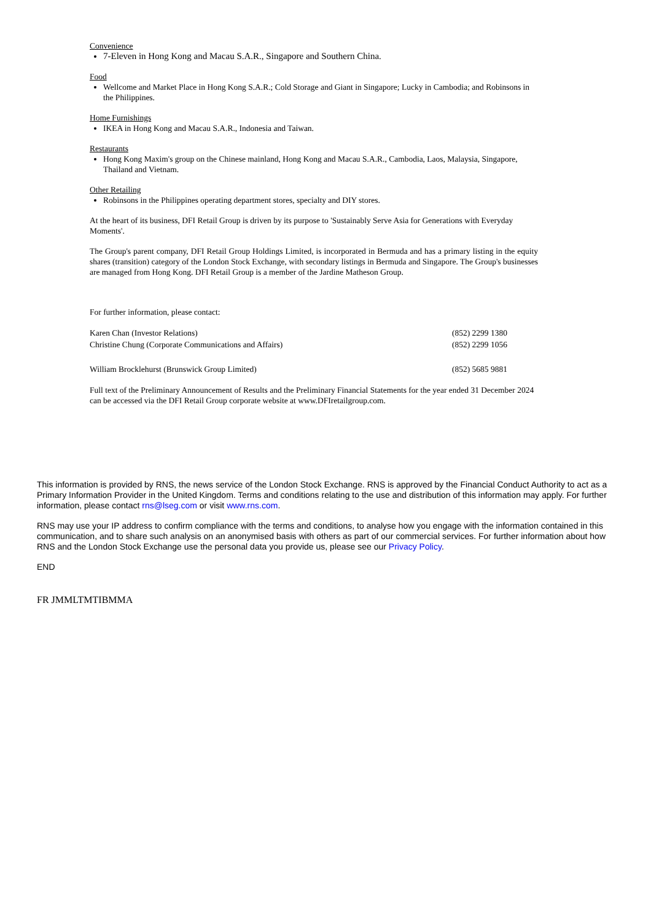Convenience
7-Eleven in Hong Kong and Macau S.A.R., Singapore and Southern China.
Food
Wellcome and Market Place in Hong Kong S.A.R.; Cold Storage and Giant in Singapore; Lucky in Cambodia; and Robinsons in the Philippines.
Home Furnishings
IKEA in Hong Kong and Macau S.A.R., Indonesia and Taiwan.
Restaurants
Hong Kong Maxim's group on the Chinese mainland, Hong Kong and Macau S.A.R., Cambodia, Laos, Malaysia, Singapore, Thailand and Vietnam.
Other Retailing
Robinsons in the Philippines operating department stores, specialty and DIY stores.
At the heart of its business, DFI Retail Group is driven by its purpose to 'Sustainably Serve Asia for Generations with Everyday Moments'.
The Group's parent company, DFI Retail Group Holdings Limited, is incorporated in Bermuda and has a primary listing in the equity shares (transition) category of the London Stock Exchange, with secondary listings in Bermuda and Singapore. The Group's businesses are managed from Hong Kong. DFI Retail Group is a member of the Jardine Matheson Group.
For further information, please contact:
| Karen Chan (Investor Relations) | (852) 2299 1380 |
| Christine Chung (Corporate Communications and Affairs) | (852) 2299 1056 |
| William Brocklehurst (Brunswick Group Limited) | (852) 5685 9881 |
Full text of the Preliminary Announcement of Results and the Preliminary Financial Statements for the year ended 31 December 2024 can be accessed via the DFI Retail Group corporate website at www.DFIretailgroup.com.
This information is provided by RNS, the news service of the London Stock Exchange. RNS is approved by the Financial Conduct Authority to act as a Primary Information Provider in the United Kingdom. Terms and conditions relating to the use and distribution of this information may apply. For further information, please contact rns@lseg.com or visit www.rns.com.
RNS may use your IP address to confirm compliance with the terms and conditions, to analyse how you engage with the information contained in this communication, and to share such analysis on an anonymised basis with others as part of our commercial services. For further information about how RNS and the London Stock Exchange use the personal data you provide us, please see our Privacy Policy.
END
FR JMMLTMTIBMMA